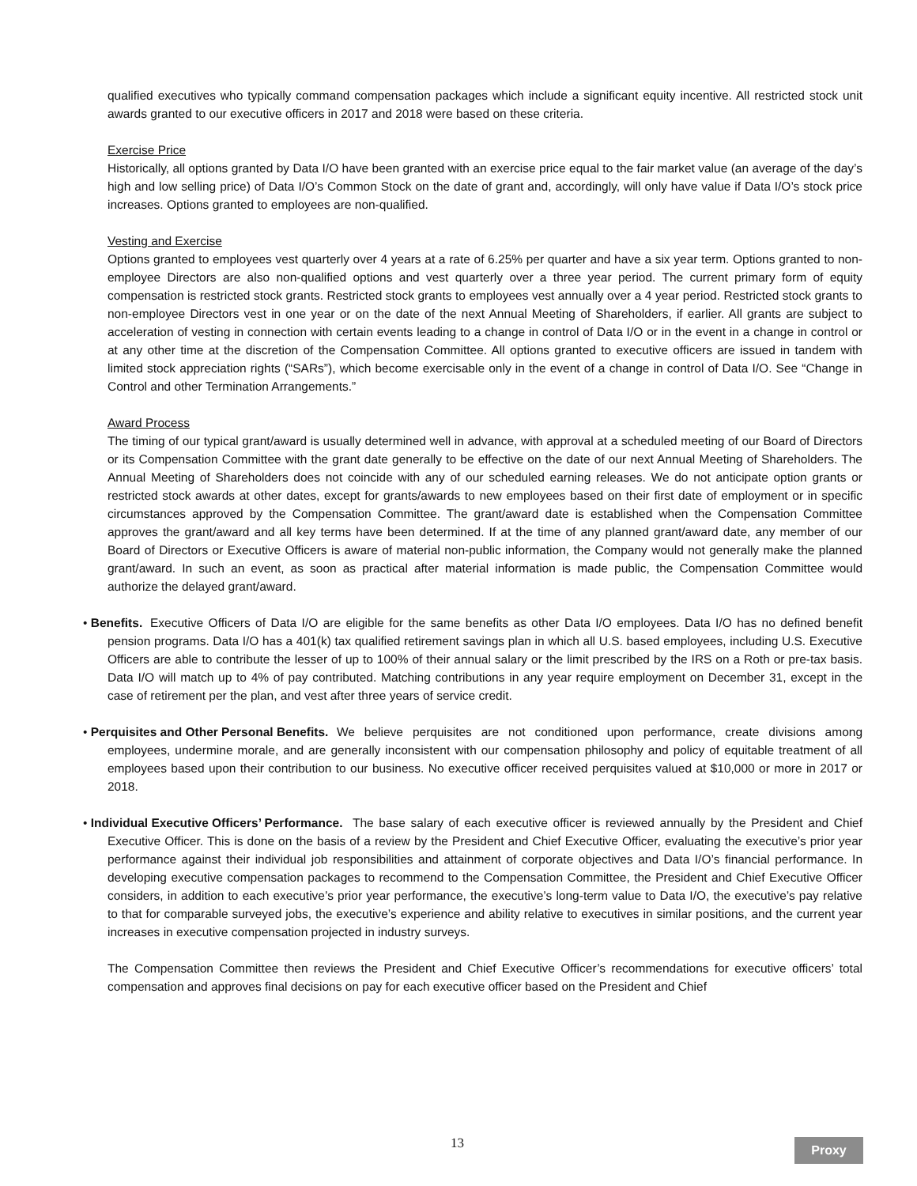qualified executives who typically command compensation packages which include a significant equity incentive. All restricted stock unit awards granted to our executive officers in 2017 and 2018 were based on these criteria.
Exercise Price
Historically, all options granted by Data I/O have been granted with an exercise price equal to the fair market value (an average of the day’s high and low selling price) of Data I/O’s Common Stock on the date of grant and, accordingly, will only have value if Data I/O’s stock price increases. Options granted to employees are non-qualified.
Vesting and Exercise
Options granted to employees vest quarterly over 4 years at a rate of 6.25% per quarter and have a six year term. Options granted to non-employee Directors are also non-qualified options and vest quarterly over a three year period. The current primary form of equity compensation is restricted stock grants. Restricted stock grants to employees vest annually over a 4 year period. Restricted stock grants to non-employee Directors vest in one year or on the date of the next Annual Meeting of Shareholders, if earlier. All grants are subject to acceleration of vesting in connection with certain events leading to a change in control of Data I/O or in the event in a change in control or at any other time at the discretion of the Compensation Committee. All options granted to executive officers are issued in tandem with limited stock appreciation rights (“SARs”), which become exercisable only in the event of a change in control of Data I/O. See “Change in Control and other Termination Arrangements.”
Award Process
The timing of our typical grant/award is usually determined well in advance, with approval at a scheduled meeting of our Board of Directors or its Compensation Committee with the grant date generally to be effective on the date of our next Annual Meeting of Shareholders. The Annual Meeting of Shareholders does not coincide with any of our scheduled earning releases. We do not anticipate option grants or restricted stock awards at other dates, except for grants/awards to new employees based on their first date of employment or in specific circumstances approved by the Compensation Committee. The grant/award date is established when the Compensation Committee approves the grant/award and all key terms have been determined. If at the time of any planned grant/award date, any member of our Board of Directors or Executive Officers is aware of material non-public information, the Company would not generally make the planned grant/award. In such an event, as soon as practical after material information is made public, the Compensation Committee would authorize the delayed grant/award.
• Benefits. Executive Officers of Data I/O are eligible for the same benefits as other Data I/O employees. Data I/O has no defined benefit pension programs. Data I/O has a 401(k) tax qualified retirement savings plan in which all U.S. based employees, including U.S. Executive Officers are able to contribute the lesser of up to 100% of their annual salary or the limit prescribed by the IRS on a Roth or pre-tax basis. Data I/O will match up to 4% of pay contributed. Matching contributions in any year require employment on December 31, except in the case of retirement per the plan, and vest after three years of service credit.
• Perquisites and Other Personal Benefits. We believe perquisites are not conditioned upon performance, create divisions among employees, undermine morale, and are generally inconsistent with our compensation philosophy and policy of equitable treatment of all employees based upon their contribution to our business. No executive officer received perquisites valued at $10,000 or more in 2017 or 2018.
• Individual Executive Officers’ Performance. The base salary of each executive officer is reviewed annually by the President and Chief Executive Officer. This is done on the basis of a review by the President and Chief Executive Officer, evaluating the executive’s prior year performance against their individual job responsibilities and attainment of corporate objectives and Data I/O’s financial performance. In developing executive compensation packages to recommend to the Compensation Committee, the President and Chief Executive Officer considers, in addition to each executive’s prior year performance, the executive’s long-term value to Data I/O, the executive’s pay relative to that for comparable surveyed jobs, the executive’s experience and ability relative to executives in similar positions, and the current year increases in executive compensation projected in industry surveys.
The Compensation Committee then reviews the President and Chief Executive Officer’s recommendations for executive officers’ total compensation and approves final decisions on pay for each executive officer based on the President and Chief
13 Proxy